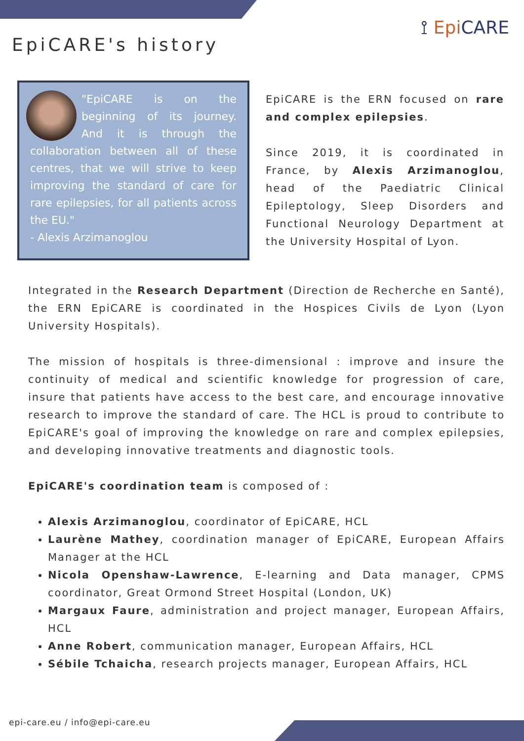⟟ Epi CARE
EpiCARE's history
"EpiCARE is on the beginning of its journey. And it is through the collaboration between all of these centres, that we will strive to keep improving the standard of care for rare epilepsies, for all patients across the EU."
- Alexis Arzimanoglou
EpiCARE is the ERN focused on rare and complex epilepsies.
Since 2019, it is coordinated in France, by Alexis Arzimanoglou, head of the Paediatric Clinical Epileptology, Sleep Disorders and Functional Neurology Department at the University Hospital of Lyon.
Integrated in the Research Department (Direction de Recherche en Santé), the ERN EpiCARE is coordinated in the Hospices Civils de Lyon (Lyon University Hospitals).
The mission of hospitals is three-dimensional : improve and insure the continuity of medical and scientific knowledge for progression of care, insure that patients have access to the best care, and encourage innovative research to improve the standard of care. The HCL is proud to contribute to EpiCARE's goal of improving the knowledge on rare and complex epilepsies, and developing innovative treatments and diagnostic tools.
EpiCARE's coordination team is composed of :
Alexis Arzimanoglou, coordinator of EpiCARE, HCL
Laurène Mathey, coordination manager of EpiCARE, European Affairs Manager at the HCL
Nicola Openshaw-Lawrence, E-learning and Data manager, CPMS coordinator, Great Ormond Street Hospital (London, UK)
Margaux Faure, administration and project manager, European Affairs, HCL
Anne Robert, communication manager, European Affairs, HCL
Sébile Tchaicha, research projects manager, European Affairs, HCL
epi-care.eu / info@epi-care.eu